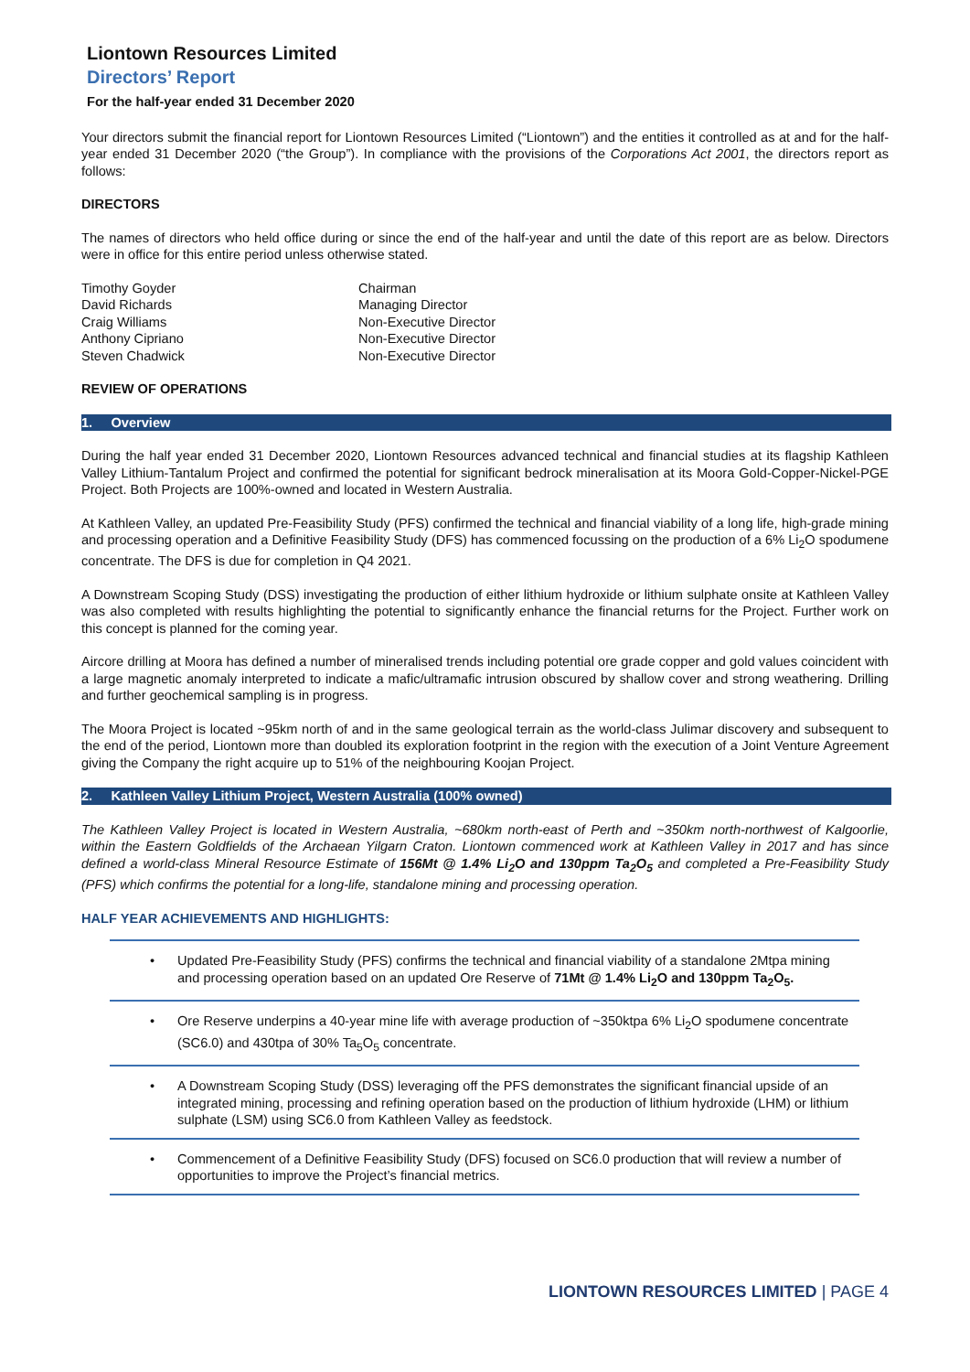Liontown Resources Limited
Directors’ Report
For the half-year ended 31 December 2020
Your directors submit the financial report for Liontown Resources Limited (“Liontown”) and the entities it controlled as at and for the half-year ended 31 December 2020 (“the Group”). In compliance with the provisions of the Corporations Act 2001, the directors report as follows:
DIRECTORS
The names of directors who held office during or since the end of the half-year and until the date of this report are as below. Directors were in office for this entire period unless otherwise stated.
Timothy Goyder
Chairman
David Richards
Managing Director
Craig Williams
Non-Executive Director
Anthony Cipriano
Non-Executive Director
Steven Chadwick
Non-Executive Director
REVIEW OF OPERATIONS
1. Overview
During the half year ended 31 December 2020, Liontown Resources advanced technical and financial studies at its flagship Kathleen Valley Lithium-Tantalum Project and confirmed the potential for significant bedrock mineralisation at its Moora Gold-Copper-Nickel-PGE Project. Both Projects are 100%-owned and located in Western Australia.
At Kathleen Valley, an updated Pre-Feasibility Study (PFS) confirmed the technical and financial viability of a long life, high-grade mining and processing operation and a Definitive Feasibility Study (DFS) has commenced focussing on the production of a 6% Li<sub>2</sub>O spodumene concentrate. The DFS is due for completion in Q4 2021.
A Downstream Scoping Study (DSS) investigating the production of either lithium hydroxide or lithium sulphate onsite at Kathleen Valley was also completed with results highlighting the potential to significantly enhance the financial returns for the Project. Further work on this concept is planned for the coming year.
Aircore drilling at Moora has defined a number of mineralised trends including potential ore grade copper and gold values coincident with a large magnetic anomaly interpreted to indicate a mafic/ultramafic intrusion obscured by shallow cover and strong weathering. Drilling and further geochemical sampling is in progress.
The Moora Project is located ~95km north of and in the same geological terrain as the world-class Julimar discovery and subsequent to the end of the period, Liontown more than doubled its exploration footprint in the region with the execution of a Joint Venture Agreement giving the Company the right acquire up to 51% of the neighbouring Koojan Project.
2. Kathleen Valley Lithium Project, Western Australia (100% owned)
The Kathleen Valley Project is located in Western Australia, ~680km north-east of Perth and ~350km north-northwest of Kalgoorlie, within the Eastern Goldfields of the Archaean Yilgarn Craton. Liontown commenced work at Kathleen Valley in 2017 and has since defined a world-class Mineral Resource Estimate of 156Mt @ 1.4% Li<sub>2</sub>O and 130ppm Ta<sub>2</sub>O<sub>5</sub> and completed a Pre-Feasibility Study (PFS) which confirms the potential for a long-life, standalone mining and processing operation.
HALF YEAR ACHIEVEMENTS AND HIGHLIGHTS:
• Updated Pre-Feasibility Study (PFS) confirms the technical and financial viability of a standalone 2Mtpa mining and processing operation based on an updated Ore Reserve of 71Mt @ 1.4% Li<sub>2</sub>O and 130ppm Ta<sub>2</sub>O<sub>5</sub>.
• Ore Reserve underpins a 40-year mine life with average production of ~350ktpa 6% Li<sub>2</sub>O spodumene concentrate (SC6.0) and 430tpa of 30% Ta<sub>5</sub>O<sub>5</sub> concentrate.
• A Downstream Scoping Study (DSS) leveraging off the PFS demonstrates the significant financial upside of an integrated mining, processing and refining operation based on the production of lithium hydroxide (LHM) or lithium sulphate (LSM) using SC6.0 from Kathleen Valley as feedstock.
• Commencement of a Definitive Feasibility Study (DFS) focused on SC6.0 production that will review a number of opportunities to improve the Project’s financial metrics.
LIONTOWN RESOURCES LIMITED | PAGE 4